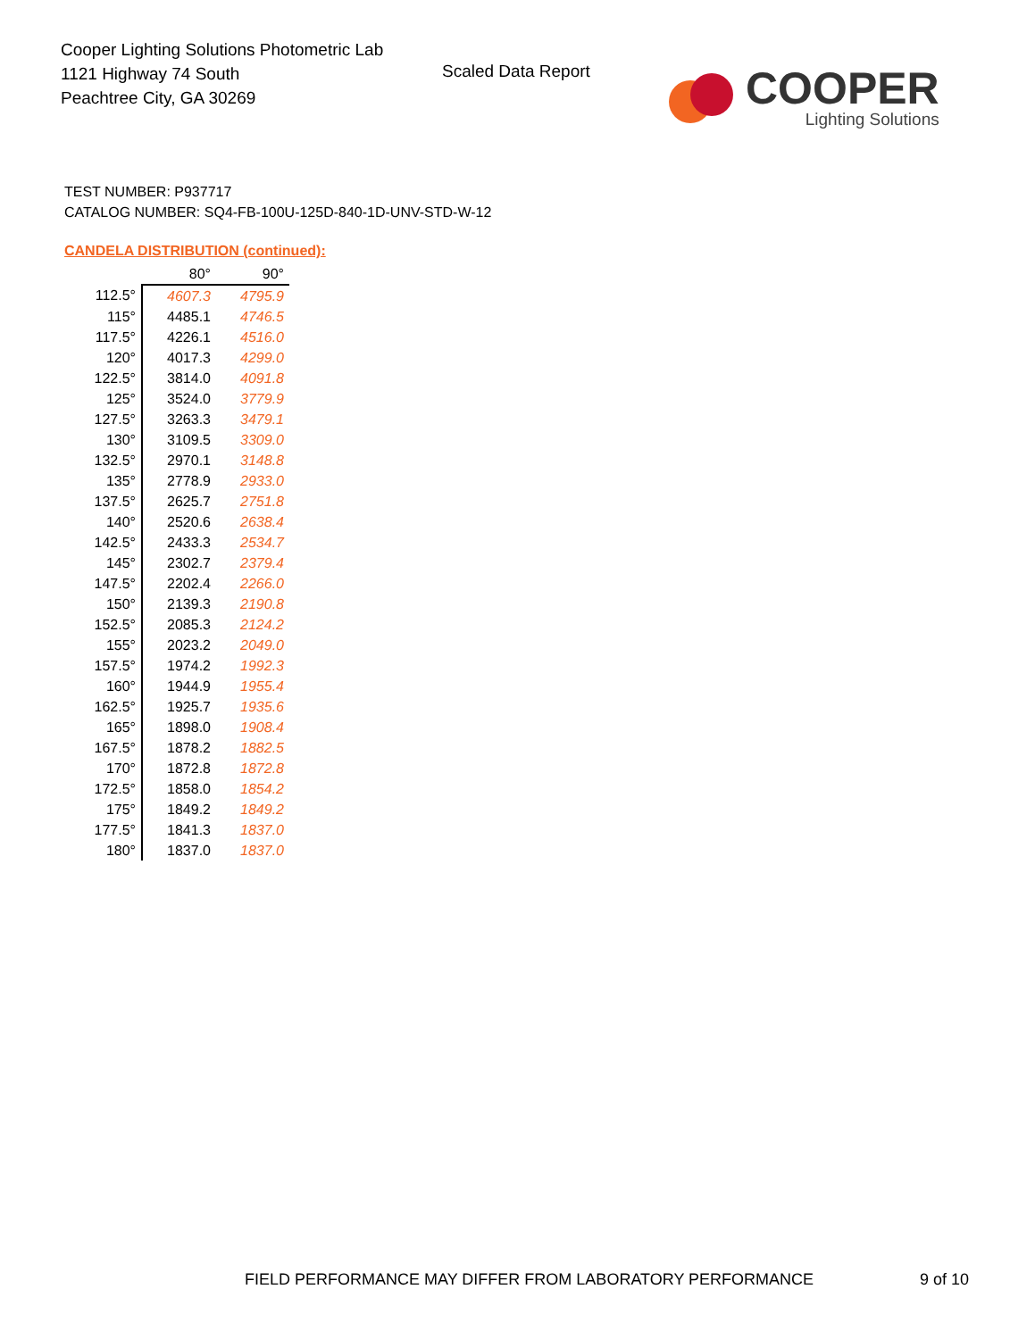Cooper Lighting Solutions Photometric Lab
1121 Highway 74 South
Peachtree City, GA 30269
Scaled Data Report
COOPER
Lighting Solutions
TEST NUMBER: P937717
CATALOG NUMBER: SQ4-FB-100U-125D-840-1D-UNV-STD-W-12
CANDELA DISTRIBUTION (continued):
| | 80° | 90° |
| --- | --- | --- |
| 112.5° | 4607.3 | 4795.9 |
| 115° | 4485.1 | 4746.5 |
| 117.5° | 4226.1 | 4516.0 |
| 120° | 4017.3 | 4299.0 |
| 122.5° | 3814.0 | 4091.8 |
| 125° | 3524.0 | 3779.9 |
| 127.5° | 3263.3 | 3479.1 |
| 130° | 3109.5 | 3309.0 |
| 132.5° | 2970.1 | 3148.8 |
| 135° | 2778.9 | 2933.0 |
| 137.5° | 2625.7 | 2751.8 |
| 140° | 2520.6 | 2638.4 |
| 142.5° | 2433.3 | 2534.7 |
| 145° | 2302.7 | 2379.4 |
| 147.5° | 2202.4 | 2266.0 |
| 150° | 2139.3 | 2190.8 |
| 152.5° | 2085.3 | 2124.2 |
| 155° | 2023.2 | 2049.0 |
| 157.5° | 1974.2 | 1992.3 |
| 160° | 1944.9 | 1955.4 |
| 162.5° | 1925.7 | 1935.6 |
| 165° | 1898.0 | 1908.4 |
| 167.5° | 1878.2 | 1882.5 |
| 170° | 1872.8 | 1872.8 |
| 172.5° | 1858.0 | 1854.2 |
| 175° | 1849.2 | 1849.2 |
| 177.5° | 1841.3 | 1837.0 |
| 180° | 1837.0 | 1837.0 |
FIELD PERFORMANCE MAY DIFFER FROM LABORATORY PERFORMANCE
9 of 10